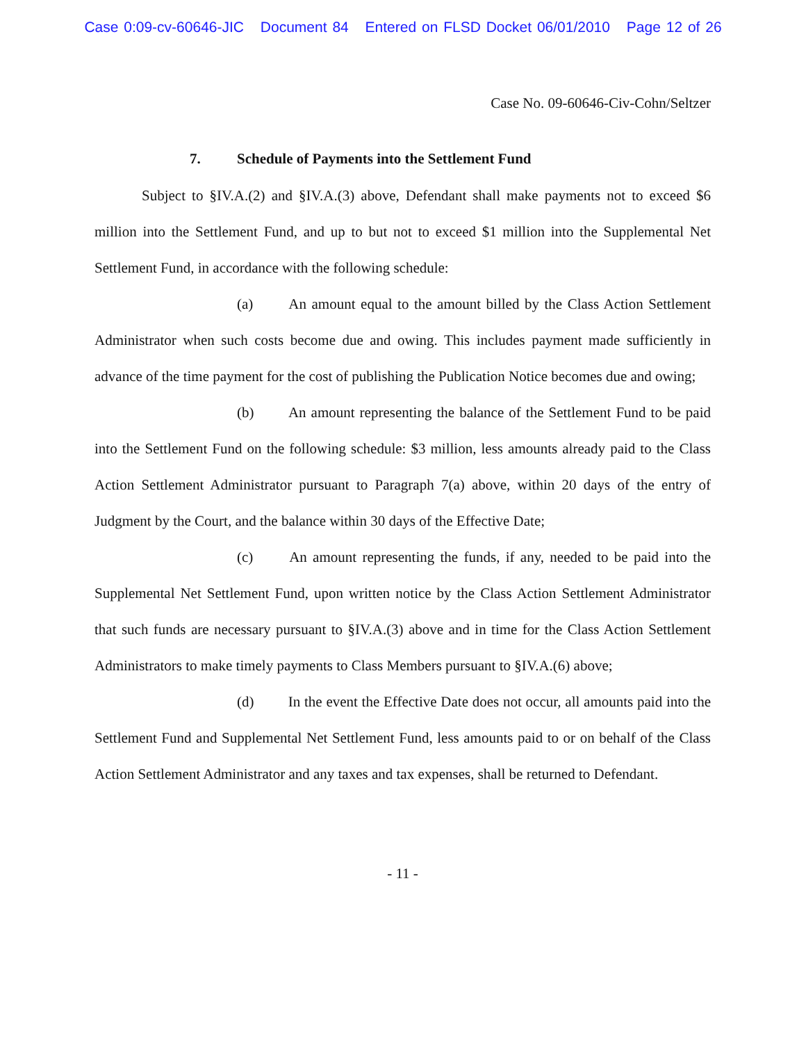Case 0:09-cv-60646-JIC Document 84 Entered on FLSD Docket 06/01/2010 Page 12 of 26
Case No. 09-60646-Civ-Cohn/Seltzer
7. Schedule of Payments into the Settlement Fund
Subject to §IV.A.(2) and §IV.A.(3) above, Defendant shall make payments not to exceed $6 million into the Settlement Fund, and up to but not to exceed $1 million into the Supplemental Net Settlement Fund, in accordance with the following schedule:
(a) An amount equal to the amount billed by the Class Action Settlement Administrator when such costs become due and owing. This includes payment made sufficiently in advance of the time payment for the cost of publishing the Publication Notice becomes due and owing;
(b) An amount representing the balance of the Settlement Fund to be paid into the Settlement Fund on the following schedule: $3 million, less amounts already paid to the Class Action Settlement Administrator pursuant to Paragraph 7(a) above, within 20 days of the entry of Judgment by the Court, and the balance within 30 days of the Effective Date;
(c) An amount representing the funds, if any, needed to be paid into the Supplemental Net Settlement Fund, upon written notice by the Class Action Settlement Administrator that such funds are necessary pursuant to §IV.A.(3) above and in time for the Class Action Settlement Administrators to make timely payments to Class Members pursuant to §IV.A.(6) above;
(d) In the event the Effective Date does not occur, all amounts paid into the Settlement Fund and Supplemental Net Settlement Fund, less amounts paid to or on behalf of the Class Action Settlement Administrator and any taxes and tax expenses, shall be returned to Defendant.
- 11 -